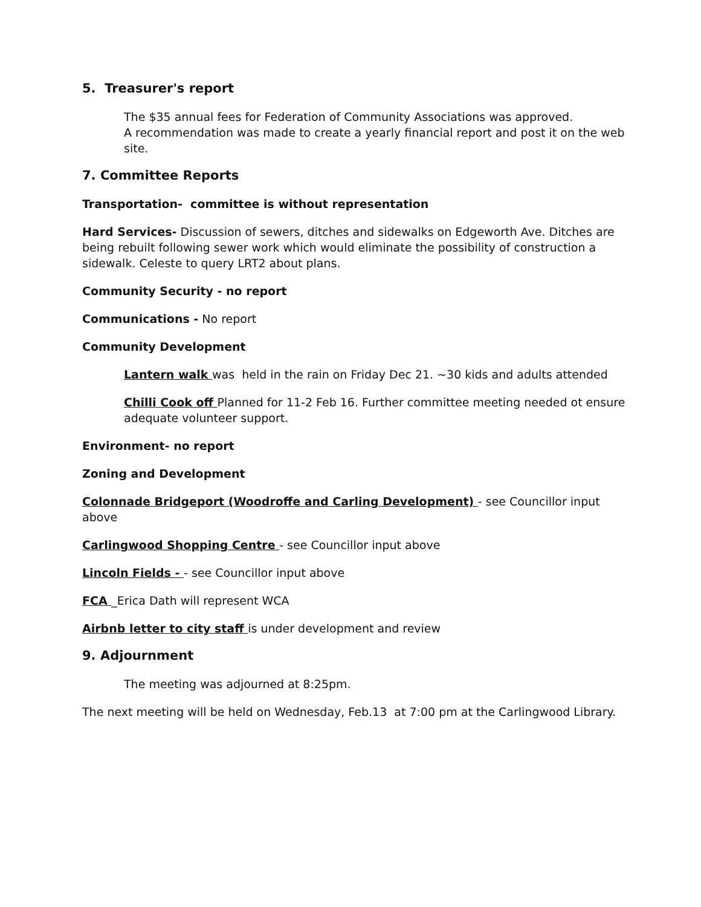5. Treasurer's report
The $35 annual fees for Federation of Community Associations was approved.
A recommendation was made to create a yearly financial report and post it on the web site.
7. Committee Reports
Transportation- committee is without representation
Hard Services- Discussion of sewers, ditches and sidewalks on Edgeworth Ave. Ditches are being rebuilt following sewer work which would eliminate the possibility of construction a sidewalk. Celeste to query LRT2 about plans.
Community Security - no report
Communications - No report
Community Development
Lantern walk was held in the rain on Friday Dec 21. ~30 kids and adults attended
Chilli Cook off Planned for 11-2 Feb 16. Further committee meeting needed ot ensure adequate volunteer support.
Environment- no report
Zoning and Development
Colonnade Bridgeport (Woodroffe and Carling Development) - see Councillor input above
Carlingwood Shopping Centre - see Councillor input above
Lincoln Fields - - see Councillor input above
FCA _Erica Dath will represent WCA
Airbnb letter to city staff is under development and review
9. Adjournment
The meeting was adjourned at 8:25pm.
The next meeting will be held on Wednesday, Feb.13 at 7:00 pm at the Carlingwood Library.